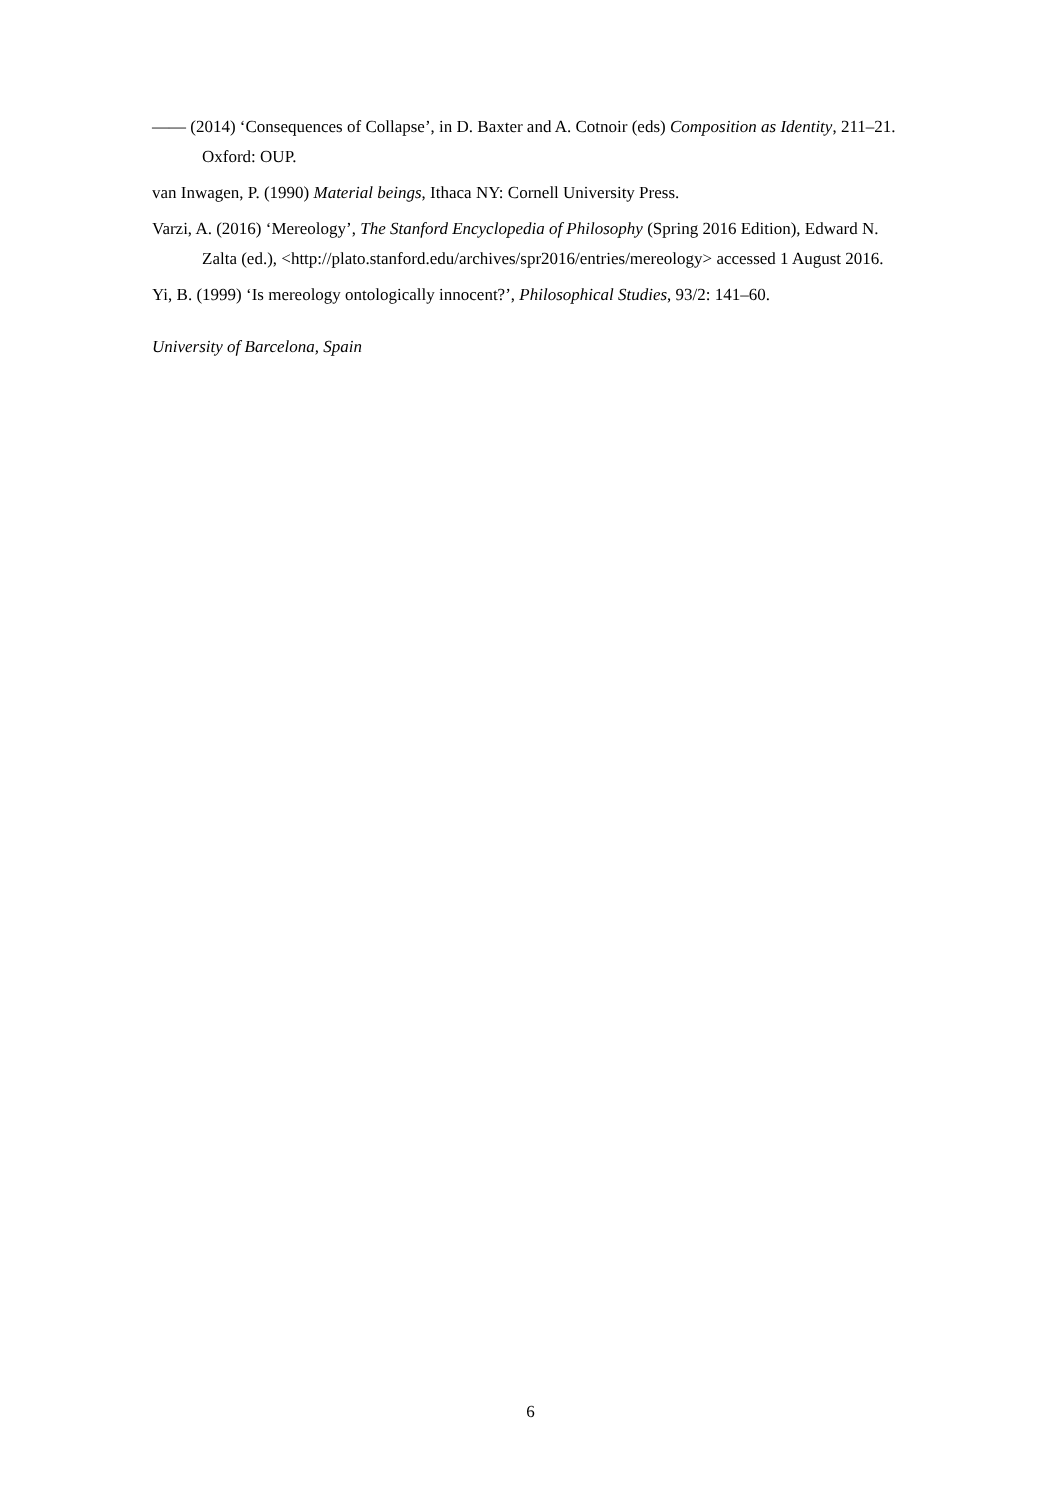—— (2014) ‘Consequences of Collapse’, in D. Baxter and A. Cotnoir (eds) Composition as Identity, 211–21. Oxford: OUP.
van Inwagen, P. (1990) Material beings, Ithaca NY: Cornell University Press.
Varzi, A. (2016) ‘Mereology’, The Stanford Encyclopedia of Philosophy (Spring 2016 Edition), Edward N. Zalta (ed.), <http://plato.stanford.edu/archives/spr2016/entries/mereology> accessed 1 August 2016.
Yi, B. (1999) ‘Is mereology ontologically innocent?’, Philosophical Studies, 93/2: 141–60.
University of Barcelona, Spain
6